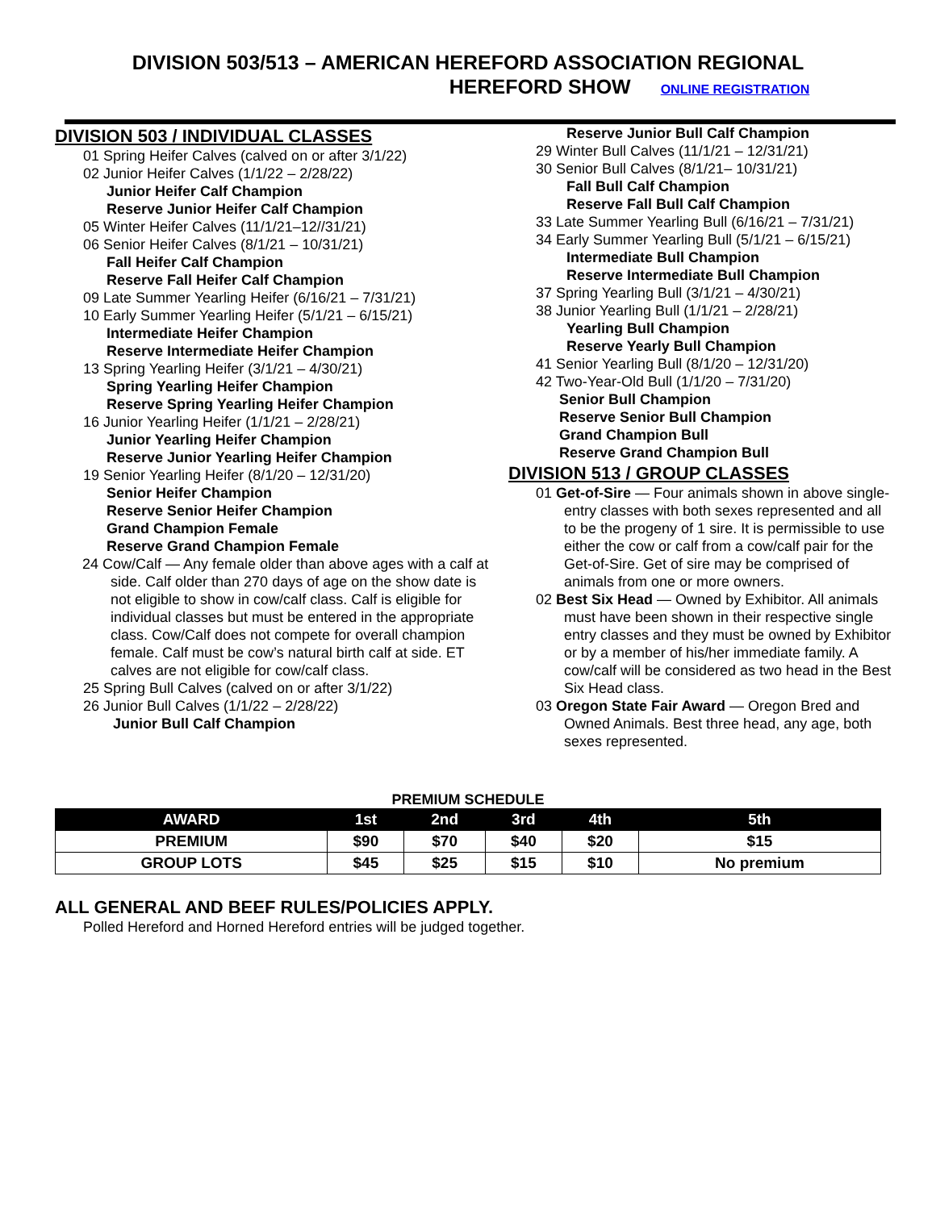DIVISION 503/513 – AMERICAN HEREFORD ASSOCIATION REGIONAL
HEREFORD SHOW ONLINE REGISTRATION
DIVISION 503 / INDIVIDUAL CLASSES
01 Spring Heifer Calves (calved on or after 3/1/22)
02 Junior Heifer Calves (1/1/22 – 2/28/22)
Junior Heifer Calf Champion
Reserve Junior Heifer Calf Champion
05 Winter Heifer Calves (11/1/21–12//31/21)
06 Senior Heifer Calves (8/1/21 – 10/31/21)
Fall Heifer Calf Champion
Reserve Fall Heifer Calf Champion
09 Late Summer Yearling Heifer (6/16/21 – 7/31/21)
10 Early Summer Yearling Heifer (5/1/21 – 6/15/21)
Intermediate Heifer Champion
Reserve Intermediate Heifer Champion
13 Spring Yearling Heifer (3/1/21 – 4/30/21)
Spring Yearling Heifer Champion
Reserve Spring Yearling Heifer Champion
16 Junior Yearling Heifer (1/1/21 – 2/28/21)
Junior Yearling Heifer Champion
Reserve Junior Yearling Heifer Champion
19 Senior Yearling Heifer (8/1/20 – 12/31/20)
Senior Heifer Champion
Reserve Senior Heifer Champion
Grand Champion Female
Reserve Grand Champion Female
24 Cow/Calf — Any female older than above ages with a calf at side. Calf older than 270 days of age on the show date is not eligible to show in cow/calf class. Calf is eligible for individual classes but must be entered in the appropriate class. Cow/Calf does not compete for overall champion female. Calf must be cow’s natural birth calf at side. ET calves are not eligible for cow/calf class.
25 Spring Bull Calves (calved on or after 3/1/22)
26 Junior Bull Calves (1/1/22 – 2/28/22)
Junior Bull Calf Champion
Reserve Junior Bull Calf Champion
29 Winter Bull Calves (11/1/21 – 12/31/21)
30 Senior Bull Calves (8/1/21– 10/31/21)
Fall Bull Calf Champion
Reserve Fall Bull Calf Champion
33 Late Summer Yearling Bull (6/16/21 – 7/31/21)
34 Early Summer Yearling Bull (5/1/21 – 6/15/21)
Intermediate Bull Champion
Reserve Intermediate Bull Champion
37 Spring Yearling Bull (3/1/21 – 4/30/21)
38 Junior Yearling Bull (1/1/21 – 2/28/21)
Yearling Bull Champion
Reserve Yearly Bull Champion
41 Senior Yearling Bull (8/1/20 – 12/31/20)
42 Two-Year-Old Bull (1/1/20 – 7/31/20)
Senior Bull Champion
Reserve Senior Bull Champion
Grand Champion Bull
Reserve Grand Champion Bull
DIVISION 513 / GROUP CLASSES
01 Get-of-Sire — Four animals shown in above single-entry classes with both sexes represented and all to be the progeny of 1 sire. It is permissible to use either the cow or calf from a cow/calf pair for the Get-of-Sire. Get of sire may be comprised of animals from one or more owners.
02 Best Six Head — Owned by Exhibitor. All animals must have been shown in their respective single entry classes and they must be owned by Exhibitor or by a member of his/her immediate family. A cow/calf will be considered as two head in the Best Six Head class.
03 Oregon State Fair Award — Oregon Bred and Owned Animals. Best three head, any age, both sexes represented.
PREMIUM SCHEDULE
| AWARD | 1st | 2nd | 3rd | 4th | 5th |
| --- | --- | --- | --- | --- | --- |
| PREMIUM | $90 | $70 | $40 | $20 | $15 |
| GROUP LOTS | $45 | $25 | $15 | $10 | No premium |
ALL GENERAL AND BEEF RULES/POLICIES APPLY.
Polled Hereford and Horned Hereford entries will be judged together.